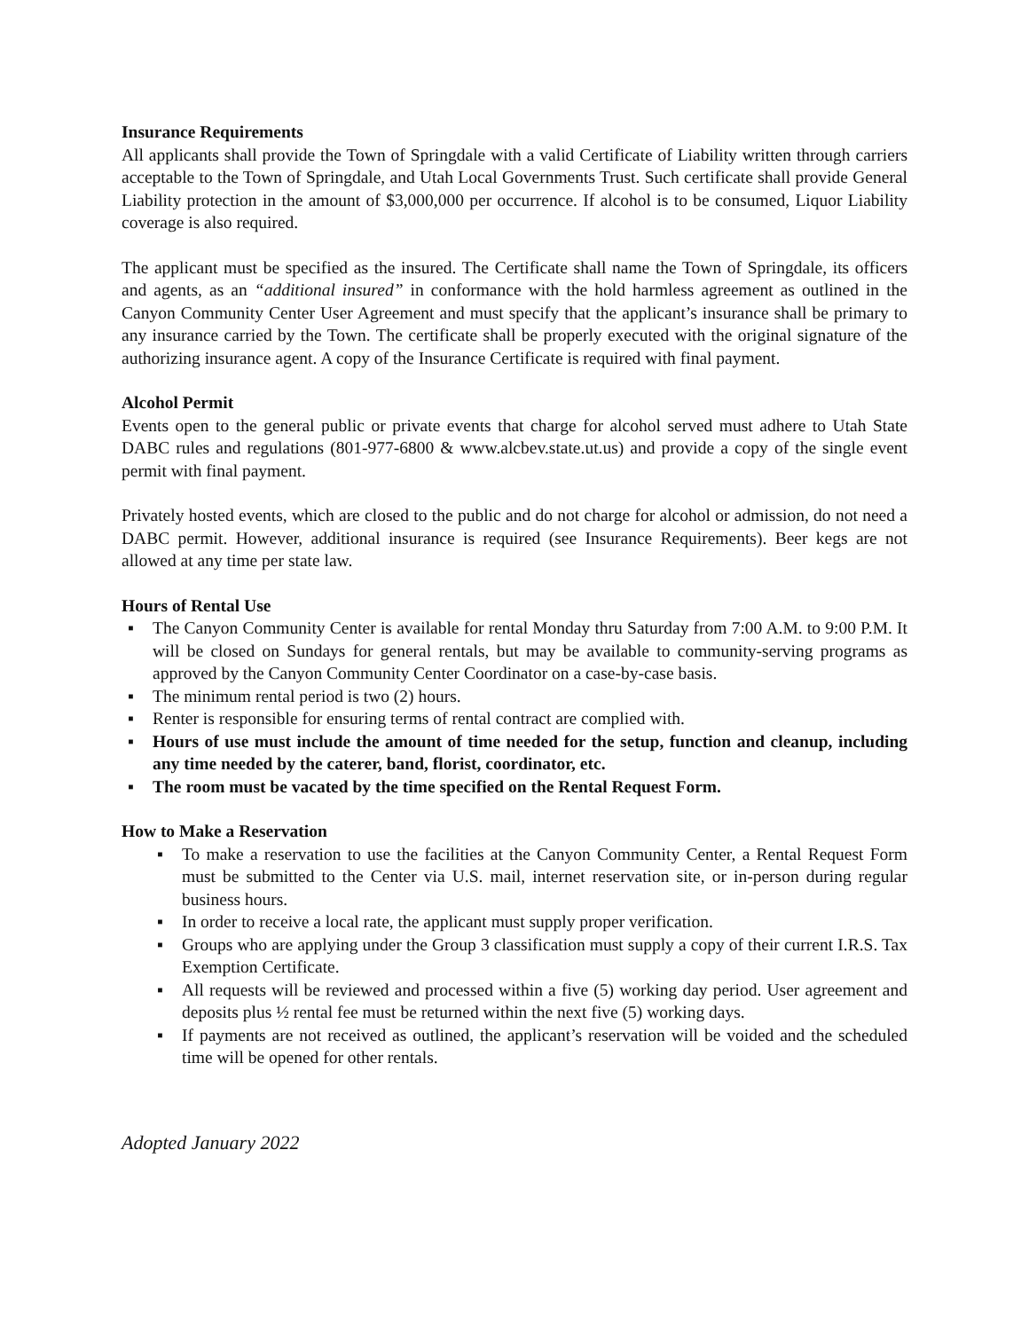Insurance Requirements
All applicants shall provide the Town of Springdale with a valid Certificate of Liability written through carriers acceptable to the Town of Springdale, and Utah Local Governments Trust. Such certificate shall provide General Liability protection in the amount of $3,000,000 per occurrence. If alcohol is to be consumed, Liquor Liability coverage is also required.
The applicant must be specified as the insured. The Certificate shall name the Town of Springdale, its officers and agents, as an “additional insured” in conformance with the hold harmless agreement as outlined in the Canyon Community Center User Agreement and must specify that the applicant’s insurance shall be primary to any insurance carried by the Town. The certificate shall be properly executed with the original signature of the authorizing insurance agent. A copy of the Insurance Certificate is required with final payment.
Alcohol Permit
Events open to the general public or private events that charge for alcohol served must adhere to Utah State DABC rules and regulations (801-977-6800 & www.alcbev.state.ut.us) and provide a copy of the single event permit with final payment.
Privately hosted events, which are closed to the public and do not charge for alcohol or admission, do not need a DABC permit. However, additional insurance is required (see Insurance Requirements). Beer kegs are not allowed at any time per state law.
Hours of Rental Use
▪ The Canyon Community Center is available for rental Monday thru Saturday from 7:00 A.M. to 9:00 P.M. It will be closed on Sundays for general rentals, but may be available to community-serving programs as approved by the Canyon Community Center Coordinator on a case-by-case basis.
▪ The minimum rental period is two (2) hours.
▪ Renter is responsible for ensuring terms of rental contract are complied with.
▪ Hours of use must include the amount of time needed for the setup, function and cleanup, including any time needed by the caterer, band, florist, coordinator, etc.
▪ The room must be vacated by the time specified on the Rental Request Form.
How to Make a Reservation
▪ To make a reservation to use the facilities at the Canyon Community Center, a Rental Request Form must be submitted to the Center via U.S. mail, internet reservation site, or in-person during regular business hours.
▪ In order to receive a local rate, the applicant must supply proper verification.
▪ Groups who are applying under the Group 3 classification must supply a copy of their current I.R.S. Tax Exemption Certificate.
▪ All requests will be reviewed and processed within a five (5) working day period. User agreement and deposits plus ½ rental fee must be returned within the next five (5) working days.
▪ If payments are not received as outlined, the applicant’s reservation will be voided and the scheduled time will be opened for other rentals.
Adopted January 2022